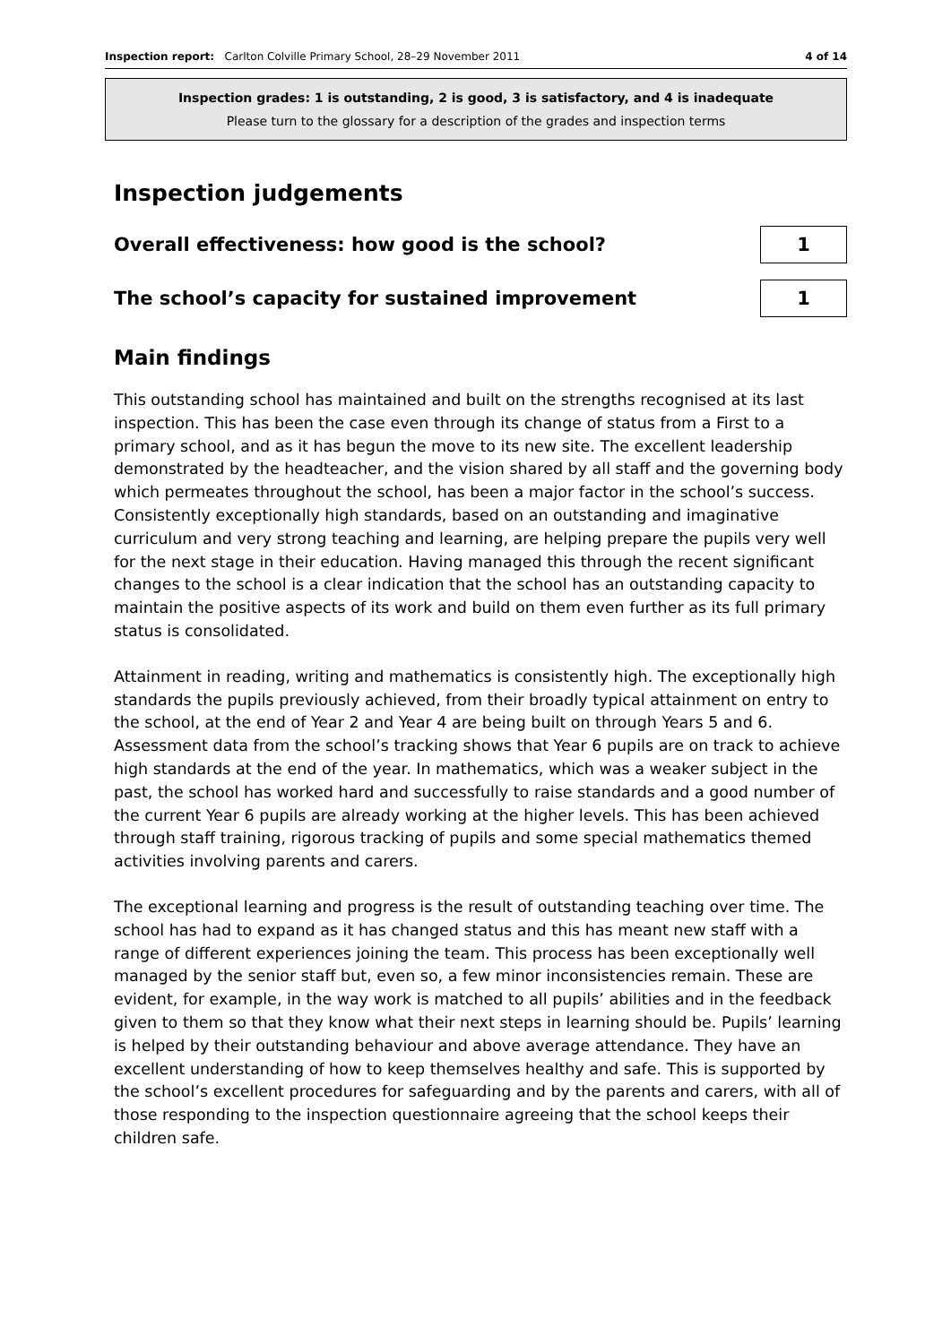Inspection report: Carlton Colville Primary School, 28–29 November 2011 4 of 14
Inspection grades: 1 is outstanding, 2 is good, 3 is satisfactory, and 4 is inadequate
Please turn to the glossary for a description of the grades and inspection terms
Inspection judgements
Overall effectiveness: how good is the school? 1
The school’s capacity for sustained improvement 1
Main findings
This outstanding school has maintained and built on the strengths recognised at its last inspection. This has been the case even through its change of status from a First to a primary school, and as it has begun the move to its new site. The excellent leadership demonstrated by the headteacher, and the vision shared by all staff and the governing body which permeates throughout the school, has been a major factor in the school’s success. Consistently exceptionally high standards, based on an outstanding and imaginative curriculum and very strong teaching and learning, are helping prepare the pupils very well for the next stage in their education. Having managed this through the recent significant changes to the school is a clear indication that the school has an outstanding capacity to maintain the positive aspects of its work and build on them even further as its full primary status is consolidated.
Attainment in reading, writing and mathematics is consistently high. The exceptionally high standards the pupils previously achieved, from their broadly typical attainment on entry to the school, at the end of Year 2 and Year 4 are being built on through Years 5 and 6. Assessment data from the school’s tracking shows that Year 6 pupils are on track to achieve high standards at the end of the year. In mathematics, which was a weaker subject in the past, the school has worked hard and successfully to raise standards and a good number of the current Year 6 pupils are already working at the higher levels. This has been achieved through staff training, rigorous tracking of pupils and some special mathematics themed activities involving parents and carers.
The exceptional learning and progress is the result of outstanding teaching over time. The school has had to expand as it has changed status and this has meant new staff with a range of different experiences joining the team. This process has been exceptionally well managed by the senior staff but, even so, a few minor inconsistencies remain. These are evident, for example, in the way work is matched to all pupils’ abilities and in the feedback given to them so that they know what their next steps in learning should be. Pupils’ learning is helped by their outstanding behaviour and above average attendance. They have an excellent understanding of how to keep themselves healthy and safe. This is supported by the school’s excellent procedures for safeguarding and by the parents and carers, with all of those responding to the inspection questionnaire agreeing that the school keeps their children safe.